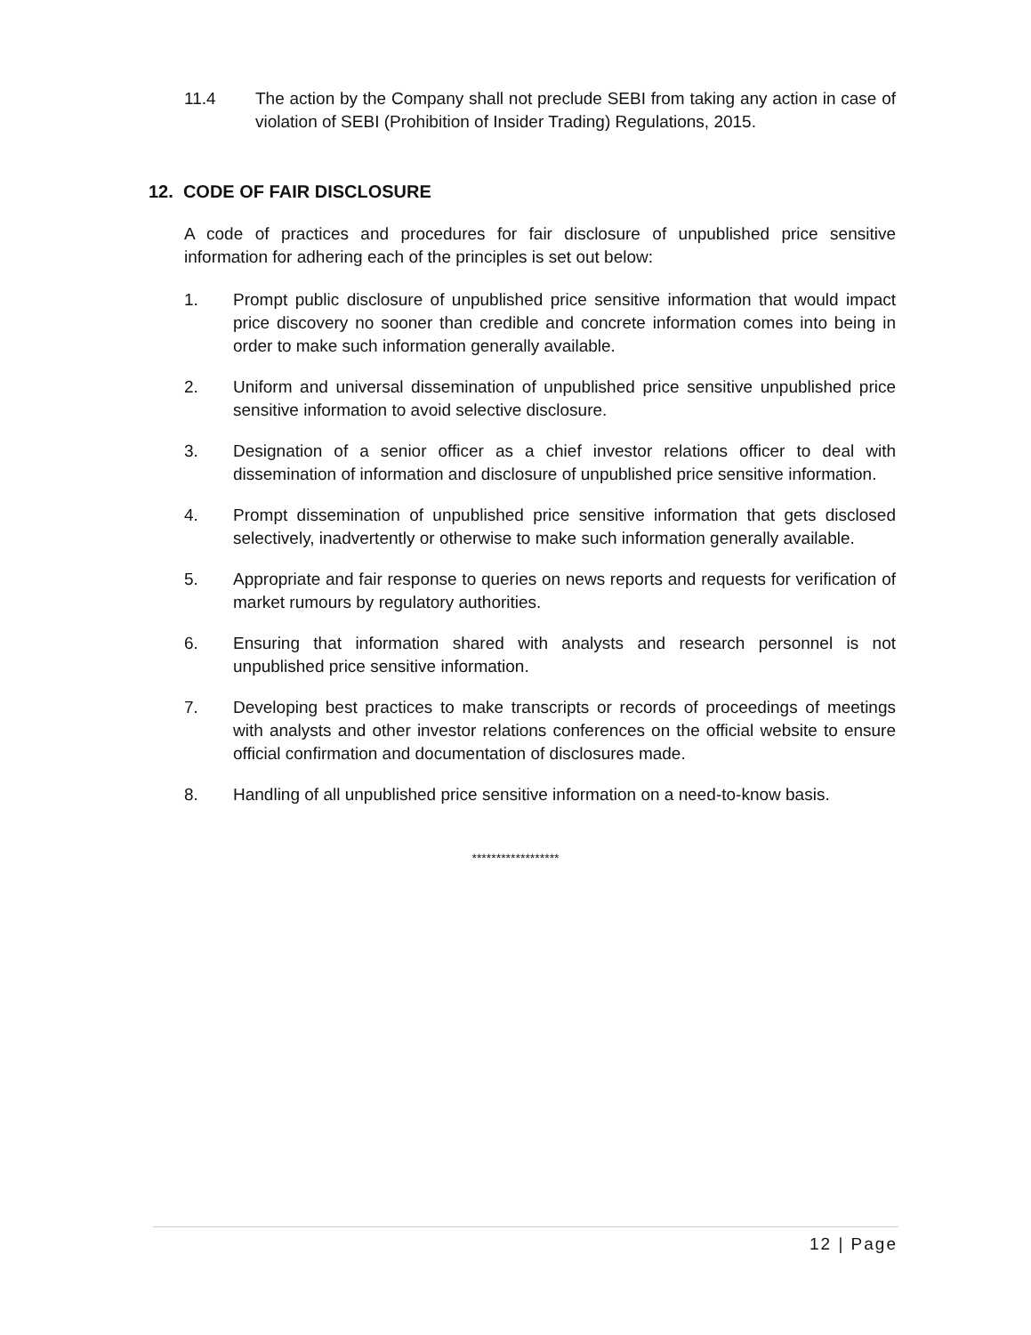11.4 The action by the Company shall not preclude SEBI from taking any action in case of violation of SEBI (Prohibition of Insider Trading) Regulations, 2015.
12. CODE OF FAIR DISCLOSURE
A code of practices and procedures for fair disclosure of unpublished price sensitive information for adhering each of the principles is set out below:
1. Prompt public disclosure of unpublished price sensitive information that would impact price discovery no sooner than credible and concrete information comes into being in order to make such information generally available.
2. Uniform and universal dissemination of unpublished price sensitive unpublished price sensitive information to avoid selective disclosure.
3. Designation of a senior officer as a chief investor relations officer to deal with dissemination of information and disclosure of unpublished price sensitive information.
4. Prompt dissemination of unpublished price sensitive information that gets disclosed selectively, inadvertently or otherwise to make such information generally available.
5. Appropriate and fair response to queries on news reports and requests for verification of market rumours by regulatory authorities.
6. Ensuring that information shared with analysts and research personnel is not unpublished price sensitive information.
7. Developing best practices to make transcripts or records of proceedings of meetings with analysts and other investor relations conferences on the official website to ensure official confirmation and documentation of disclosures made.
8. Handling of all unpublished price sensitive information on a need-to-know basis.
******************
12 | Page